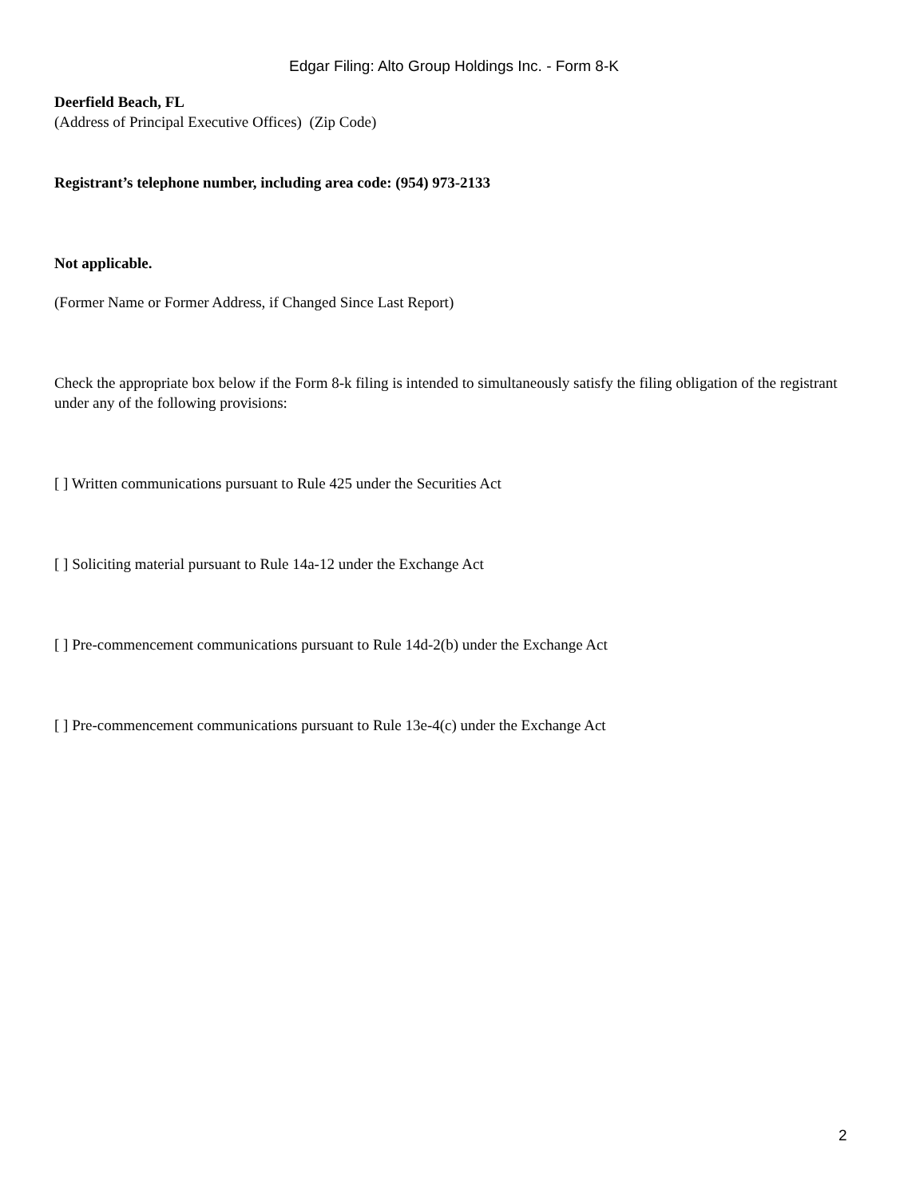Edgar Filing: Alto Group Holdings Inc. - Form 8-K
Deerfield Beach, FL
(Address of Principal Executive Offices) (Zip Code)
Registrant’s telephone number, including area code: (954) 973-2133
Not applicable.
(Former Name or Former Address, if Changed Since Last Report)
Check the appropriate box below if the Form 8-k filing is intended to simultaneously satisfy the filing obligation of the registrant under any of the following provisions:
[ ] Written communications pursuant to Rule 425 under the Securities Act
[ ] Soliciting material pursuant to Rule 14a-12 under the Exchange Act
[ ] Pre-commencement communications pursuant to Rule 14d-2(b) under the Exchange Act
[ ] Pre-commencement communications pursuant to Rule 13e-4(c) under the Exchange Act
2